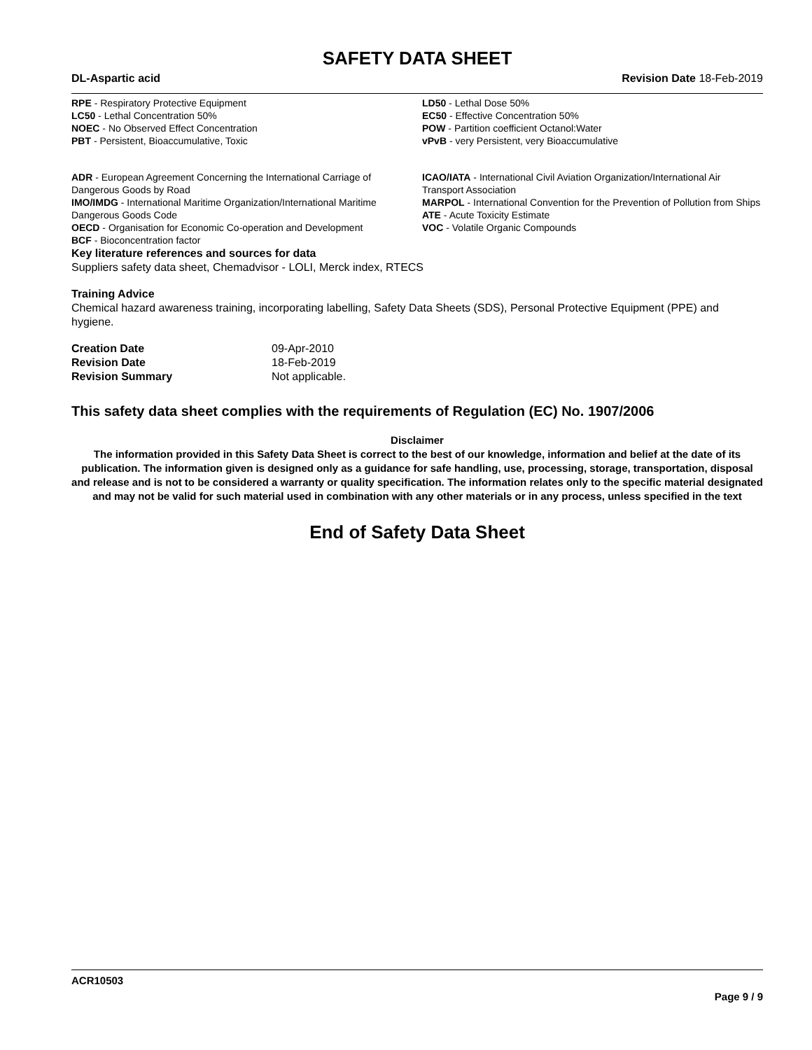SAFETY DATA SHEET
DL-Aspartic acid Revision Date 18-Feb-2019
RPE - Respiratory Protective Equipment
LC50 - Lethal Concentration 50%
NOEC - No Observed Effect Concentration
PBT - Persistent, Bioaccumulative, Toxic
LD50 - Lethal Dose 50%
EC50 - Effective Concentration 50%
POW - Partition coefficient Octanol:Water
vPvB - very Persistent, very Bioaccumulative
ADR - European Agreement Concerning the International Carriage of Dangerous Goods by Road
IMO/IMDG - International Maritime Organization/International Maritime Dangerous Goods Code
OECD - Organisation for Economic Co-operation and Development
BCF - Bioconcentration factor
ICAO/IATA - International Civil Aviation Organization/International Air Transport Association
MARPOL - International Convention for the Prevention of Pollution from Ships
ATE - Acute Toxicity Estimate
VOC - Volatile Organic Compounds
Key literature references and sources for data
Suppliers safety data sheet, Chemadvisor - LOLI, Merck index, RTECS
Training Advice
Chemical hazard awareness training, incorporating labelling, Safety Data Sheets (SDS), Personal Protective Equipment (PPE) and hygiene.
| Creation Date | 09-Apr-2010 |
| Revision Date | 18-Feb-2019 |
| Revision Summary | Not applicable. |
This safety data sheet complies with the requirements of Regulation (EC) No. 1907/2006
Disclaimer
The information provided in this Safety Data Sheet is correct to the best of our knowledge, information and belief at the date of its publication. The information given is designed only as a guidance for safe handling, use, processing, storage, transportation, disposal and release and is not to be considered a warranty or quality specification. The information relates only to the specific material designated and may not be valid for such material used in combination with any other materials or in any process, unless specified in the text
End of Safety Data Sheet
ACR10503
Page 9 / 9